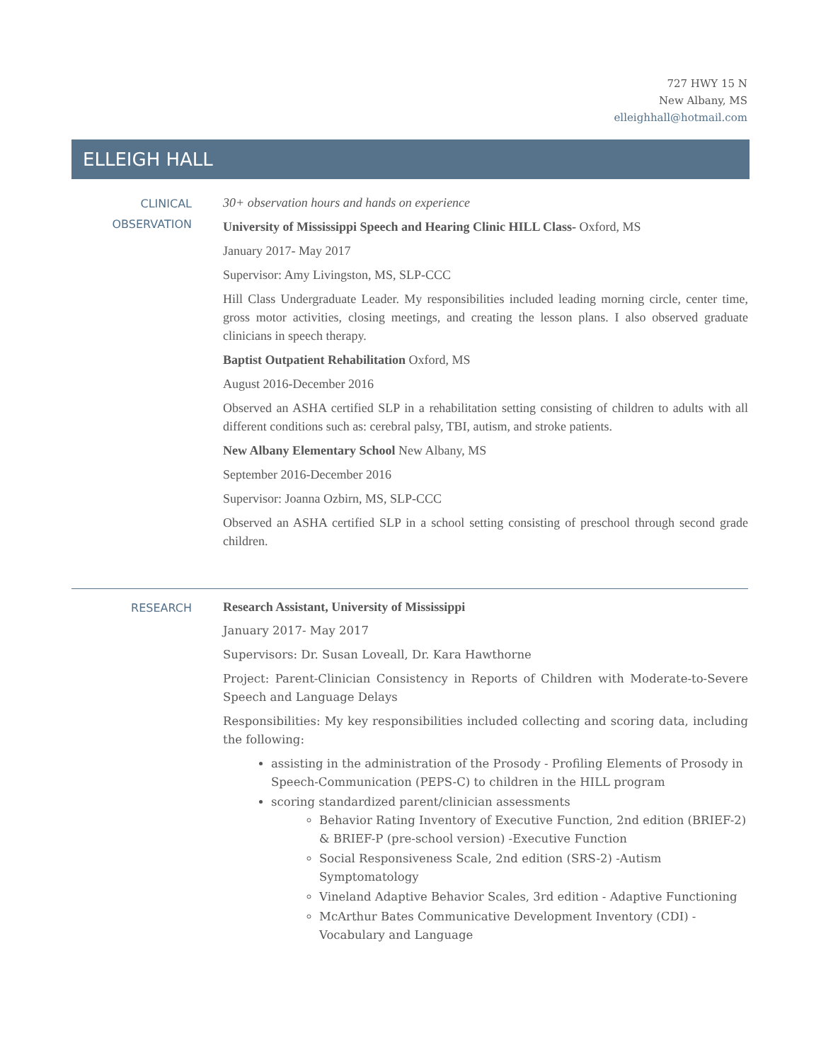727 HWY 15 N
New Albany, MS
elleighhall@hotmail.com
ELLEIGH HALL
CLINICAL
OBSERVATION
30+ observation hours and hands on experience
University of Mississippi Speech and Hearing Clinic HILL Class- Oxford, MS
January 2017- May 2017
Supervisor: Amy Livingston, MS, SLP-CCC
Hill Class Undergraduate Leader. My responsibilities included leading morning circle, center time, gross motor activities, closing meetings, and creating the lesson plans. I also observed graduate clinicians in speech therapy.
Baptist Outpatient Rehabilitation Oxford, MS
August 2016-December 2016
Observed an ASHA certified SLP in a rehabilitation setting consisting of children to adults with all different conditions such as: cerebral palsy, TBI, autism, and stroke patients.
New Albany Elementary School New Albany, MS
September 2016-December 2016
Supervisor: Joanna Ozbirn, MS, SLP-CCC
Observed an ASHA certified SLP in a school setting consisting of preschool through second grade children.
RESEARCH
Research Assistant, University of Mississippi
January 2017- May 2017
Supervisors: Dr. Susan Loveall, Dr. Kara Hawthorne
Project: Parent-Clinician Consistency in Reports of Children with Moderate-to-Severe Speech and Language Delays
Responsibilities: My key responsibilities included collecting and scoring data, including the following:
assisting in the administration of the Prosody - Profiling Elements of Prosody in Speech-Communication (PEPS-C) to children in the HILL program
scoring standardized parent/clinician assessments
Behavior Rating Inventory of Executive Function, 2nd edition (BRIEF-2) & BRIEF-P (pre-school version) -Executive Function
Social Responsiveness Scale, 2nd edition (SRS-2) -Autism Symptomatology
Vineland Adaptive Behavior Scales, 3rd edition - Adaptive Functioning
McArthur Bates Communicative Development Inventory (CDI) - Vocabulary and Language